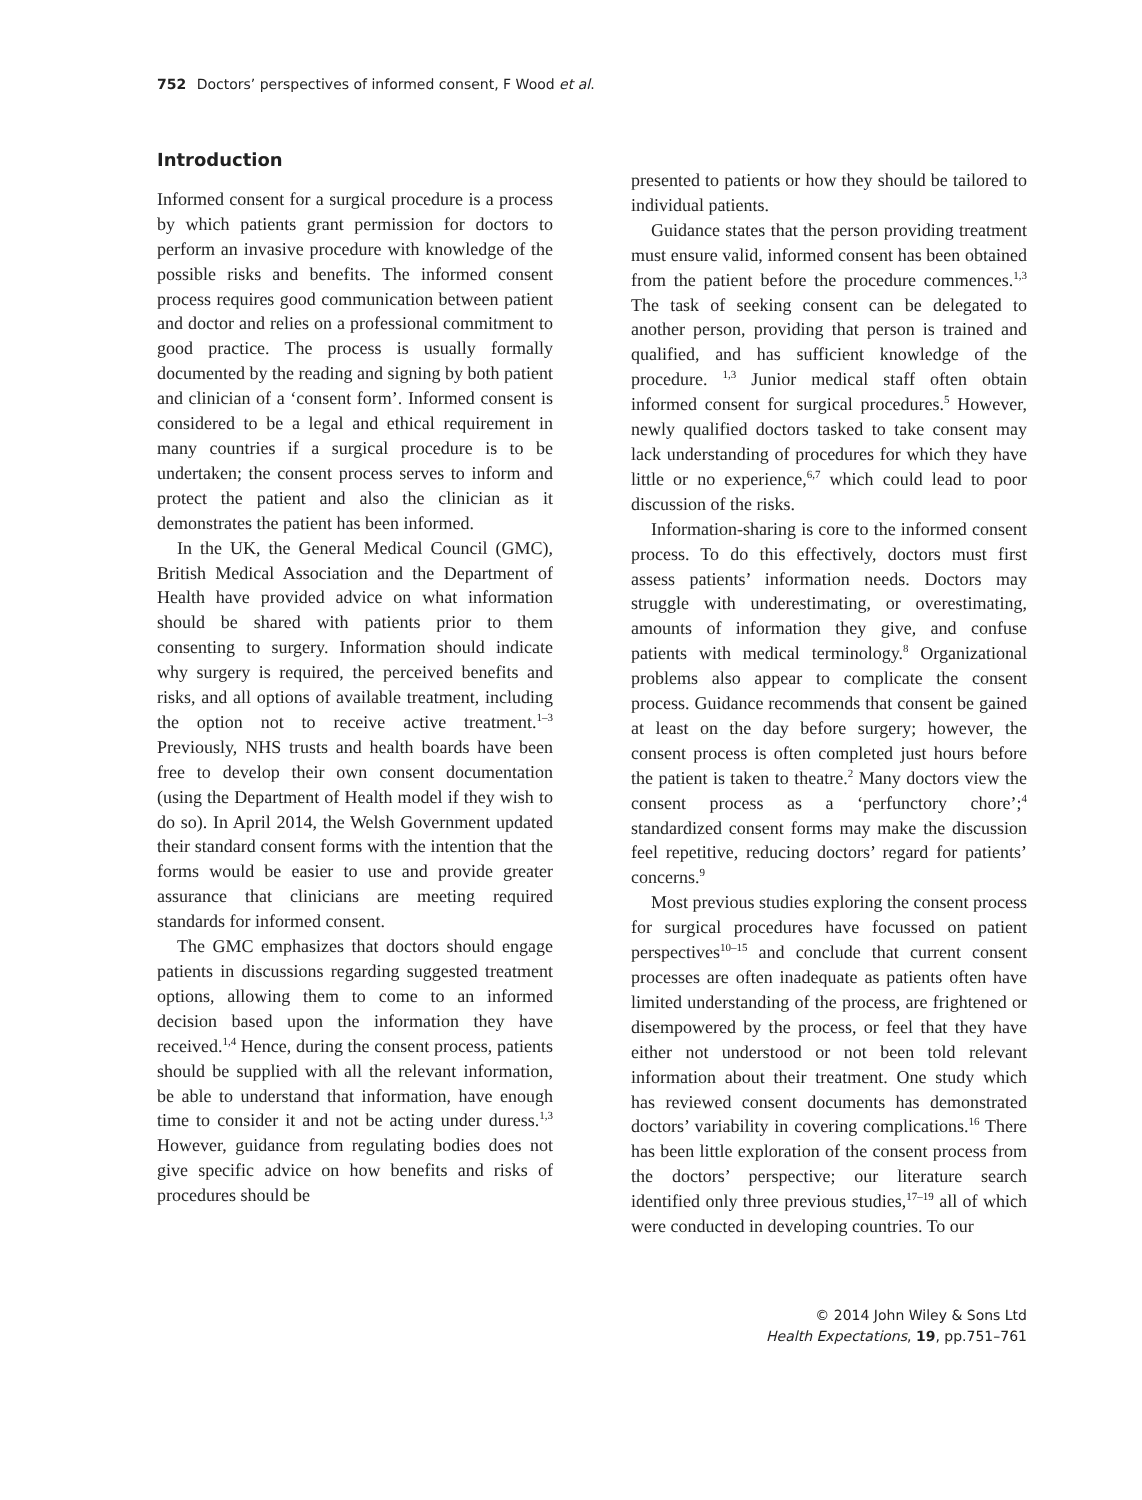752 Doctors’ perspectives of informed consent, F Wood et al.
Introduction
Informed consent for a surgical procedure is a process by which patients grant permission for doctors to perform an invasive procedure with knowledge of the possible risks and benefits. The informed consent process requires good communication between patient and doctor and relies on a professional commitment to good practice. The process is usually formally documented by the reading and signing by both patient and clinician of a ‘consent form’. Informed consent is considered to be a legal and ethical requirement in many countries if a surgical procedure is to be undertaken; the consent process serves to inform and protect the patient and also the clinician as it demonstrates the patient has been informed.
In the UK, the General Medical Council (GMC), British Medical Association and the Department of Health have provided advice on what information should be shared with patients prior to them consenting to surgery. Information should indicate why surgery is required, the perceived benefits and risks, and all options of available treatment, including the option not to receive active treatment.<sup>1–3</sup> Previously, NHS trusts and health boards have been free to develop their own consent documentation (using the Department of Health model if they wish to do so). In April 2014, the Welsh Government updated their standard consent forms with the intention that the forms would be easier to use and provide greater assurance that clinicians are meeting required standards for informed consent.
The GMC emphasizes that doctors should engage patients in discussions regarding suggested treatment options, allowing them to come to an informed decision based upon the information they have received.<sup>1,4</sup> Hence, during the consent process, patients should be supplied with all the relevant information, be able to understand that information, have enough time to consider it and not be acting under duress.<sup>1,3</sup> However, guidance from regulating bodies does not give specific advice on how benefits and risks of procedures should be
presented to patients or how they should be tailored to individual patients.
Guidance states that the person providing treatment must ensure valid, informed consent has been obtained from the patient before the procedure commences.<sup>1,3</sup> The task of seeking consent can be delegated to another person, providing that person is trained and qualified, and has sufficient knowledge of the procedure. <sup>1,3</sup> Junior medical staff often obtain informed consent for surgical procedures.<sup>5</sup> However, newly qualified doctors tasked to take consent may lack understanding of procedures for which they have little or no experience,<sup>6,7</sup> which could lead to poor discussion of the risks.
Information-sharing is core to the informed consent process. To do this effectively, doctors must first assess patients’ information needs. Doctors may struggle with underestimating, or overestimating, amounts of information they give, and confuse patients with medical terminology.<sup>8</sup> Organizational problems also appear to complicate the consent process. Guidance recommends that consent be gained at least on the day before surgery; however, the consent process is often completed just hours before the patient is taken to theatre.<sup>2</sup> Many doctors view the consent process as a ‘perfunctory chore’;<sup>4</sup> standardized consent forms may make the discussion feel repetitive, reducing doctors’ regard for patients’ concerns.<sup>9</sup>
Most previous studies exploring the consent process for surgical procedures have focussed on patient perspectives<sup>10–15</sup> and conclude that current consent processes are often inadequate as patients often have limited understanding of the process, are frightened or disempowered by the process, or feel that they have either not understood or not been told relevant information about their treatment. One study which has reviewed consent documents has demonstrated doctors’ variability in covering complications.<sup>16</sup> There has been little exploration of the consent process from the doctors’ perspective; our literature search identified only three previous studies,<sup>17–19</sup> all of which were conducted in developing countries. To our
© 2014 John Wiley & Sons Ltd
Health Expectations, 19, pp.751–761